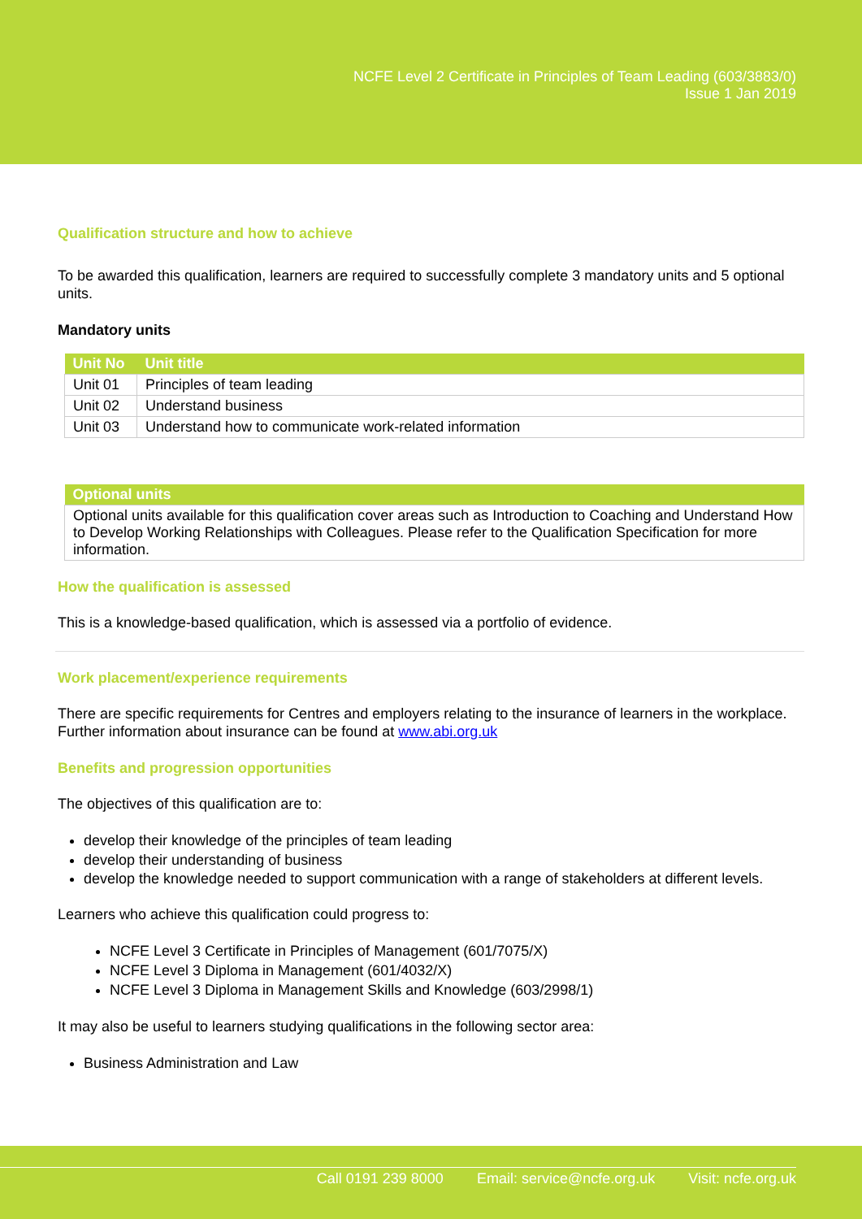NCFE Level 2 Certificate in Principles of Team Leading (603/3883/0)
Issue 1 Jan 2019
Qualification structure and how to achieve
To be awarded this qualification, learners are required to successfully complete 3 mandatory units and 5 optional units.
Mandatory units
| Unit No | Unit title |
| --- | --- |
| Unit 01 | Principles of team leading |
| Unit 02 | Understand business |
| Unit 03 | Understand how to communicate work-related information |
| Optional units |
| --- |
| Optional units available for this qualification cover areas such as Introduction to Coaching and Understand How to Develop Working Relationships with Colleagues. Please refer to the Qualification Specification for more information. |
How the qualification is assessed
This is a knowledge-based qualification, which is assessed via a portfolio of evidence.
Work placement/experience requirements
There are specific requirements for Centres and employers relating to the insurance of learners in the workplace. Further information about insurance can be found at www.abi.org.uk
Benefits and progression opportunities
The objectives of this qualification are to:
develop their knowledge of the principles of team leading
develop their understanding of business
develop the knowledge needed to support communication with a range of stakeholders at different levels.
Learners who achieve this qualification could progress to:
NCFE Level 3 Certificate in Principles of Management (601/7075/X)
NCFE Level 3 Diploma in Management (601/4032/X)
NCFE Level 3 Diploma in Management Skills and Knowledge (603/2998/1)
It may also be useful to learners studying qualifications in the following sector area:
Business Administration and Law
Call 0191 239 8000 Email: service@ncfe.org.uk Visit: ncfe.org.uk